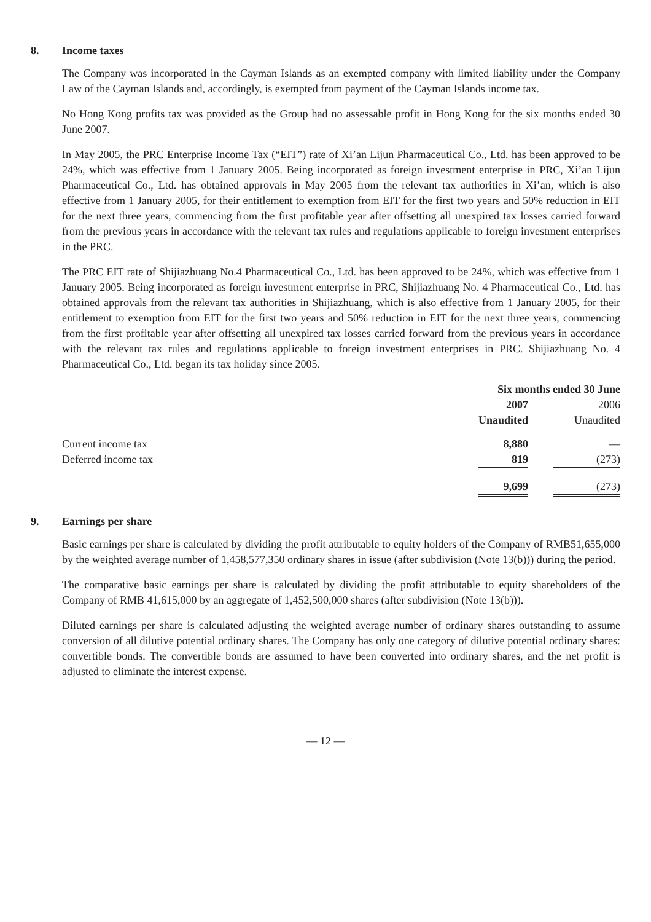8. Income taxes
The Company was incorporated in the Cayman Islands as an exempted company with limited liability under the Company Law of the Cayman Islands and, accordingly, is exempted from payment of the Cayman Islands income tax.
No Hong Kong profits tax was provided as the Group had no assessable profit in Hong Kong for the six months ended 30 June 2007.
In May 2005, the PRC Enterprise Income Tax (“EIT”) rate of Xi’an Lijun Pharmaceutical Co., Ltd. has been approved to be 24%, which was effective from 1 January 2005. Being incorporated as foreign investment enterprise in PRC, Xi’an Lijun Pharmaceutical Co., Ltd. has obtained approvals in May 2005 from the relevant tax authorities in Xi’an, which is also effective from 1 January 2005, for their entitlement to exemption from EIT for the first two years and 50% reduction in EIT for the next three years, commencing from the first profitable year after offsetting all unexpired tax losses carried forward from the previous years in accordance with the relevant tax rules and regulations applicable to foreign investment enterprises in the PRC.
The PRC EIT rate of Shijiazhuang No.4 Pharmaceutical Co., Ltd. has been approved to be 24%, which was effective from 1 January 2005. Being incorporated as foreign investment enterprise in PRC, Shijiazhuang No. 4 Pharmaceutical Co., Ltd. has obtained approvals from the relevant tax authorities in Shijiazhuang, which is also effective from 1 January 2005, for their entitlement to exemption from EIT for the first two years and 50% reduction in EIT for the next three years, commencing from the first profitable year after offsetting all unexpired tax losses carried forward from the previous years in accordance with the relevant tax rules and regulations applicable to foreign investment enterprises in PRC. Shijiazhuang No. 4 Pharmaceutical Co., Ltd. began its tax holiday since 2005.
| | Six months ended 30 June | | |
| --- | --- | --- | --- |
| | 2007 | | 2006 |
| | Unaudited | | Unaudited |
| Current income tax | 8,880 | | — |
| Deferred income tax | 819 | | (273) |
| | 9,699 | | (273) |
9. Earnings per share
Basic earnings per share is calculated by dividing the profit attributable to equity holders of the Company of RMB51,655,000 by the weighted average number of 1,458,577,350 ordinary shares in issue (after subdivision (Note 13(b))) during the period.
The comparative basic earnings per share is calculated by dividing the profit attributable to equity shareholders of the Company of RMB 41,615,000 by an aggregate of 1,452,500,000 shares (after subdivision (Note 13(b))).
Diluted earnings per share is calculated adjusting the weighted average number of ordinary shares outstanding to assume conversion of all dilutive potential ordinary shares. The Company has only one category of dilutive potential ordinary shares: convertible bonds. The convertible bonds are assumed to have been converted into ordinary shares, and the net profit is adjusted to eliminate the interest expense.
— 12 —